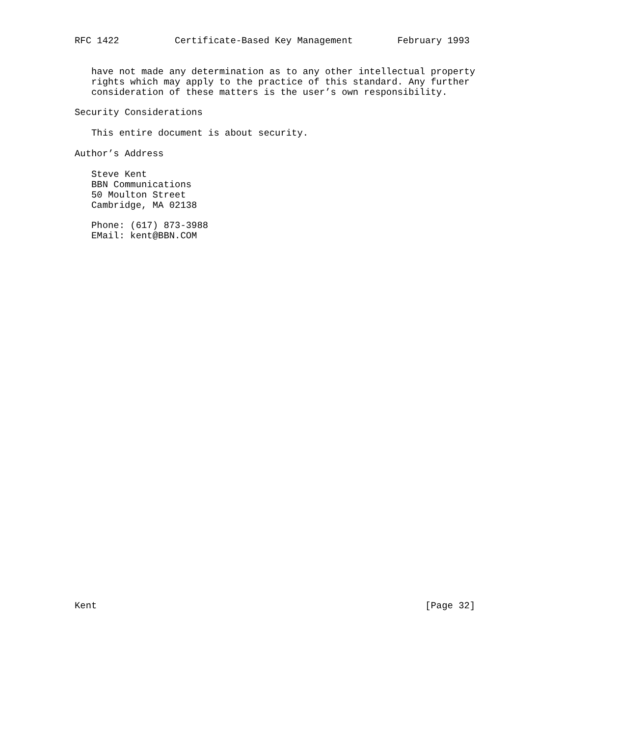RFC 1422          Certificate-Based Key Management        February 1993


   have not made any determination as to any other intellectual property
   rights which may apply to the practice of this standard. Any further
   consideration of these matters is the user’s own responsibility.

Security Considerations

   This entire document is about security.

Author’s Address

   Steve Kent
   BBN Communications
   50 Moulton Street
   Cambridge, MA 02138

   Phone: (617) 873-3988
   EMail: kent@BBN.COM



































Kent                                                           [Page 32]